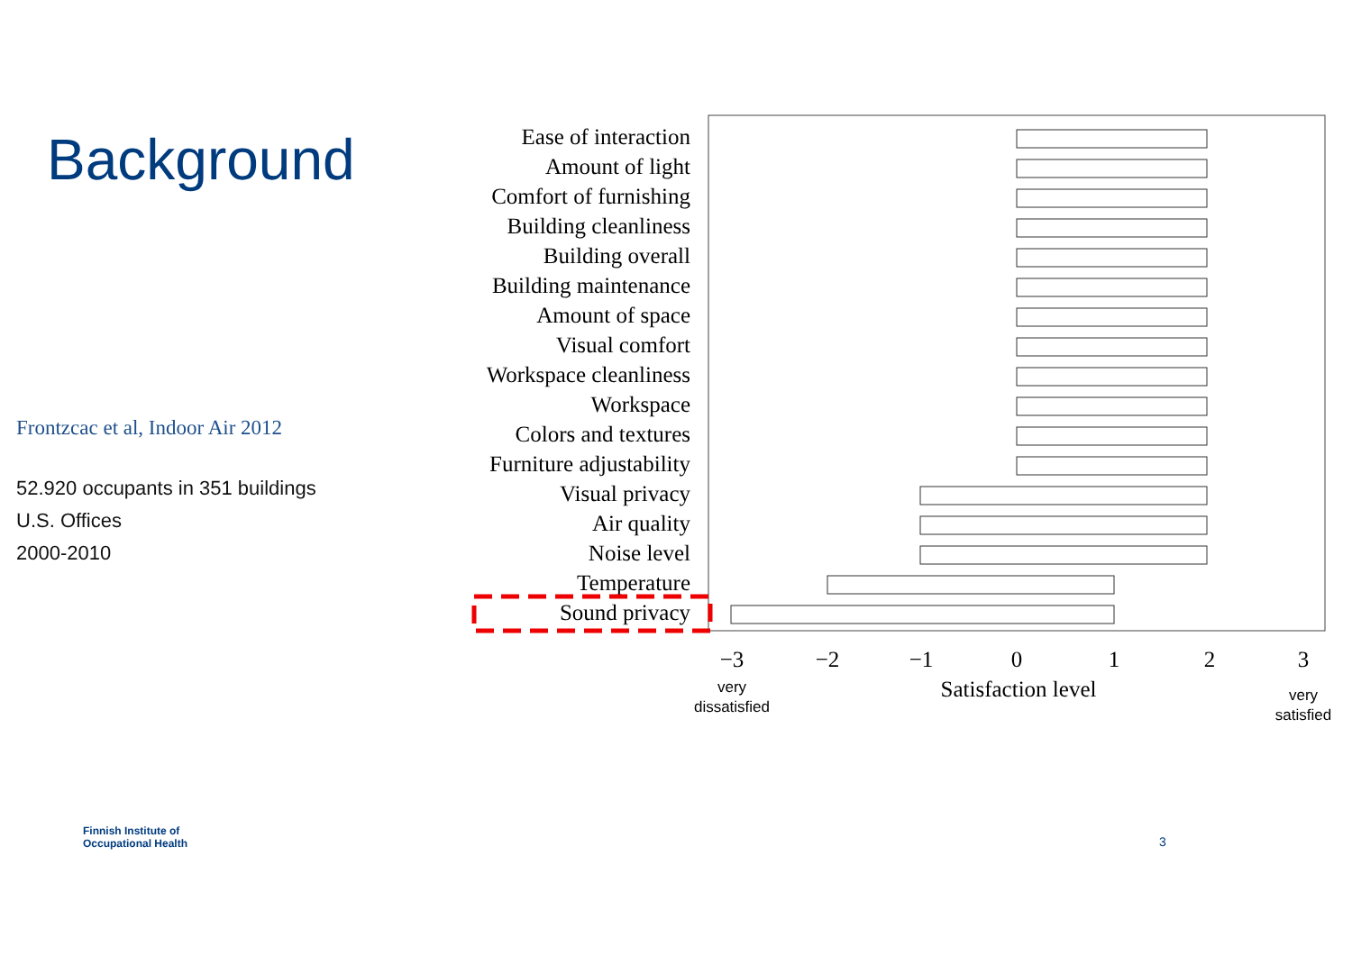Background
Frontzcac et al, Indoor Air 2012
52.920 occupants in 351 buildings
U.S. Offices
2000-2010
Ease of interaction
Amount of light
Comfort of furnishing
Building cleanliness
Building overall
Building maintenance
Amount of space
Visual comfort
Workspace cleanliness
Workspace
Colors and textures
Furniture adjustability
Visual privacy
Air quality
Noise level
Temperature
Sound privacy
−3
−2
−1
0
1
2
3
Satisfaction level
very
dissatisfied
very
satisfied
Finnish Institute of
Occupational Health
3